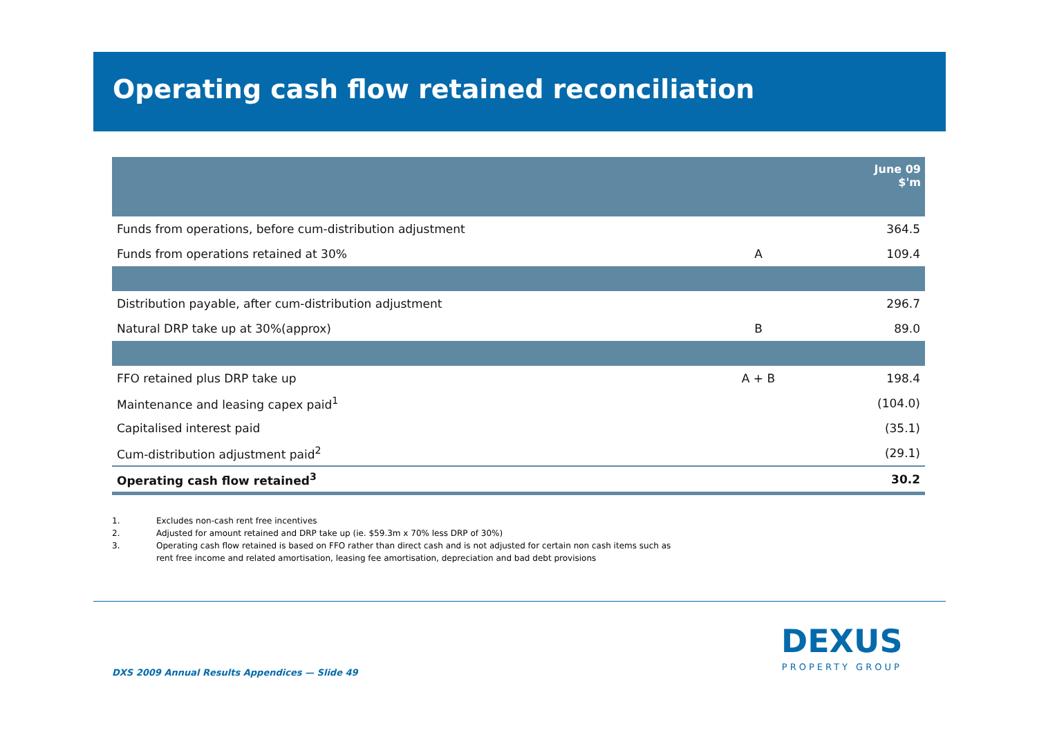Operating cash flow retained reconciliation
| | | June 09 $'m |
| --- | --- | --- |
| Funds from operations, before cum-distribution adjustment | | 364.5 |
| Funds from operations retained at 30% | A | 109.4 |
| Distribution payable, after cum-distribution adjustment | | 296.7 |
| Natural DRP take up at 30%(approx) | B | 89.0 |
| FFO retained plus DRP take up | A + B | 198.4 |
| Maintenance and leasing capex paid<sup>1</sup> | | (104.0) |
| Capitalised interest paid | | (35.1) |
| Cum-distribution adjustment paid<sup>2</sup> | | (29.1) |
| Operating cash flow retained<sup>3</sup> | | 30.2 |
1. Excludes non-cash rent free incentives
2. Adjusted for amount retained and DRP take up (ie. $59.3m x 70% less DRP of 30%)
3. Operating cash flow retained is based on FFO rather than direct cash and is not adjusted for certain non cash items such as
rent free income and related amortisation, leasing fee amortisation, depreciation and bad debt provisions
DXS 2009 Annual Results Appendices — Slide 49
DEXUS
PROPERTY GROUP